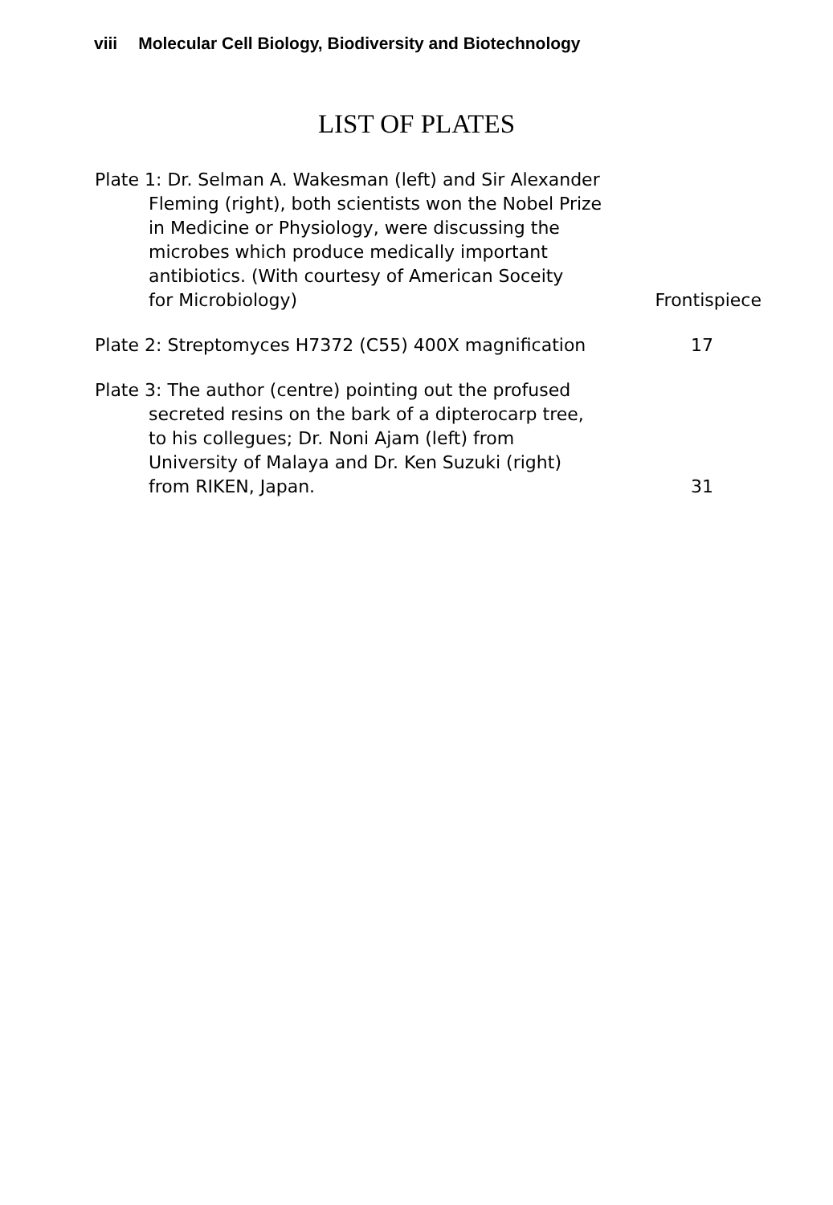viii Molecular Cell Biology, Biodiversity and Biotechnology
LIST OF PLATES
Plate 1: Dr. Selman A. Wakesman (left) and Sir Alexander
Fleming (right), both scientists won the Nobel Prize
in Medicine or Physiology, were discussing the
microbes which produce medically important
antibiotics. (With courtesy of American Soceity
for Microbiology) Frontispiece
Plate 2: Streptomyces H7372 (C55) 400X magnification 17
Plate 3: The author (centre) pointing out the profused
secreted resins on the bark of a dipterocarp tree,
to his collegues; Dr. Noni Ajam (left) from
University of Malaya and Dr. Ken Suzuki (right)
from RIKEN, Japan. 31